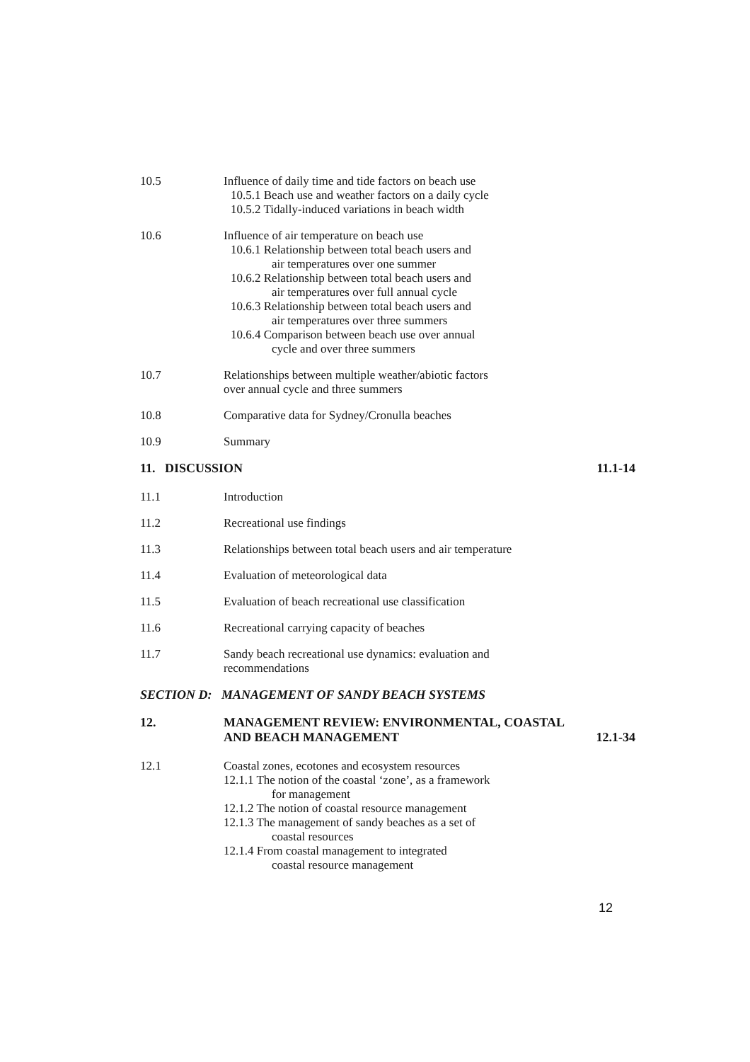10.5 Influence of daily time and tide factors on beach use
10.5.1 Beach use and weather factors on a daily cycle
10.5.2 Tidally-induced variations in beach width
10.6 Influence of air temperature on beach use
10.6.1 Relationship between total beach users and
air temperatures over one summer
10.6.2 Relationship between total beach users and
air temperatures over full annual cycle
10.6.3 Relationship between total beach users and
air temperatures over three summers
10.6.4 Comparison between beach use over annual
cycle and over three summers
10.7 Relationships between multiple weather/abiotic factors
over annual cycle and three summers
10.8 Comparative data for Sydney/Cronulla beaches
10.9 Summary
11. DISCUSSION 11.1-14
11.1 Introduction
11.2 Recreational use findings
11.3 Relationships between total beach users and air temperature
11.4 Evaluation of meteorological data
11.5 Evaluation of beach recreational use classification
11.6 Recreational carrying capacity of beaches
11.7 Sandy beach recreational use dynamics: evaluation and
recommendations
SECTION D: MANAGEMENT OF SANDY BEACH SYSTEMS
12. MANAGEMENT REVIEW: ENVIRONMENTAL, COASTAL
AND BEACH MANAGEMENT 12.1-34
12.1 Coastal zones, ecotones and ecosystem resources
12.1.1 The notion of the coastal ‘zone’, as a framework
for management
12.1.2 The notion of coastal resource management
12.1.3 The management of sandy beaches as a set of
coastal resources
12.1.4 From coastal management to integrated
coastal resource management
12